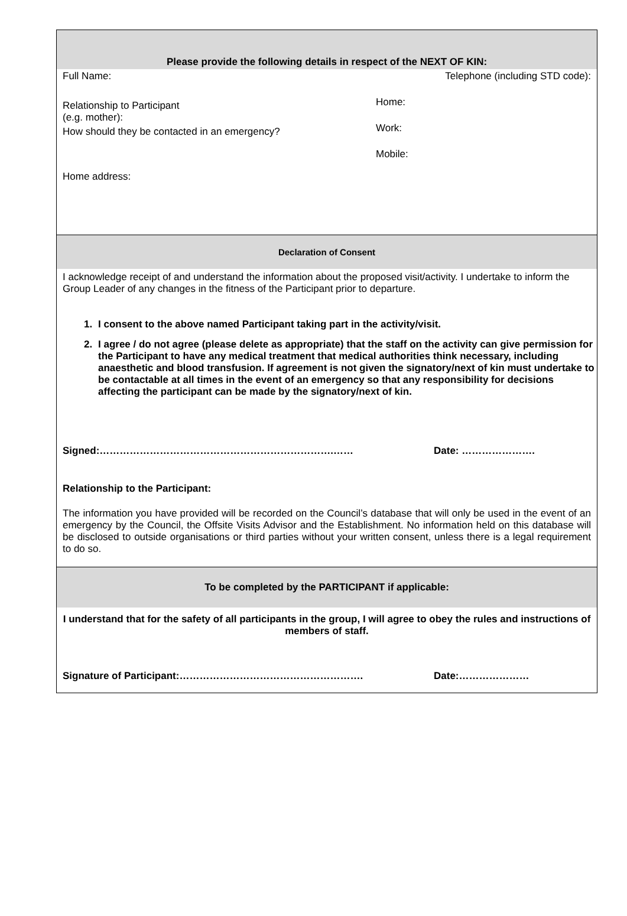Please provide the following details in respect of the NEXT OF KIN:
Full Name:
Relationship to Participant
(e.g. mother):
How should they be contacted in an emergency?
Home address:
Telephone (including STD code):
Home:
Work:
Mobile:
Declaration of Consent
I acknowledge receipt of and understand the information about the proposed visit/activity. I undertake to inform the Group Leader of any changes in the fitness of the Participant prior to departure.
1. I consent to the above named Participant taking part in the activity/visit.
2. I agree / do not agree (please delete as appropriate) that the staff on the activity can give permission for the Participant to have any medical treatment that medical authorities think necessary, including anaesthetic and blood transfusion. If agreement is not given the signatory/next of kin must undertake to be contactable at all times in the event of an emergency so that any responsibility for decisions affecting the participant can be made by the signatory/next of kin.
Signed:…………………………………………………………….…… Date: ………………….
Relationship to the Participant:
The information you have provided will be recorded on the Council’s database that will only be used in the event of an emergency by the Council, the Offsite Visits Advisor and the Establishment. No information held on this database will be disclosed to outside organisations or third parties without your written consent, unless there is a legal requirement to do so.
To be completed by the PARTICIPANT if applicable:
I understand that for the safety of all participants in the group, I will agree to obey the rules and instructions of members of staff.
Signature of Participant:………………………………………………. Date:…………………